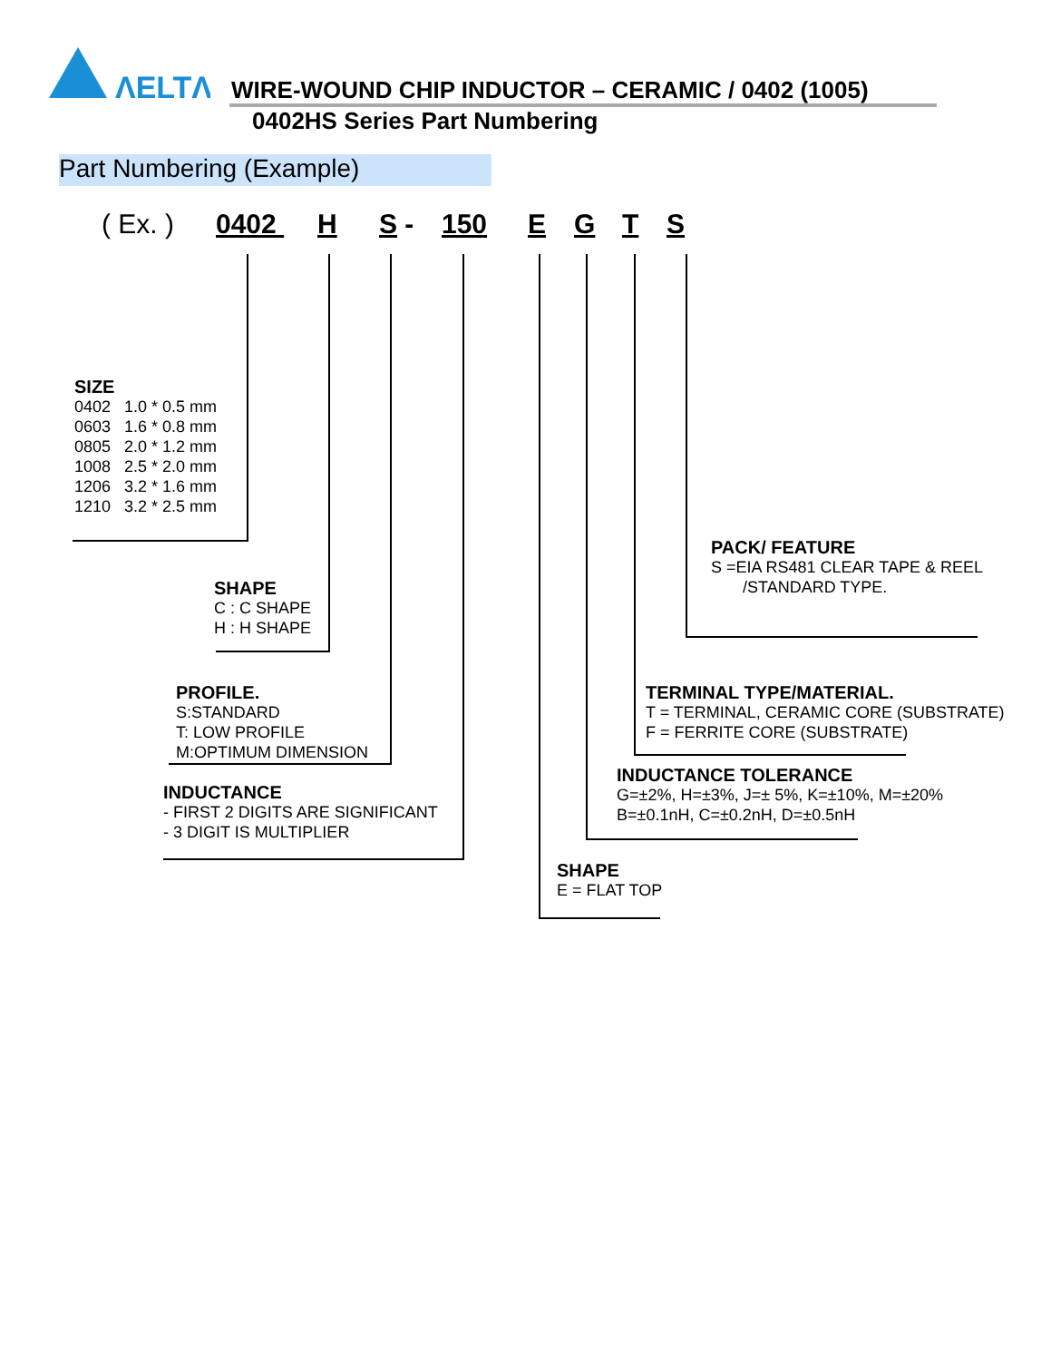ΛELTΛ
WIRE-WOUND CHIP INDUCTOR – CERAMIC / 0402 (1005)
0402HS Series Part Numbering
Part Numbering (Example)
( Ex. ) 0402 H S - 150 E G T S
SIZE
0402 1.0 * 0.5 mm
0603 1.6 * 0.8 mm
0805 2.0 * 1.2 mm
1008 2.5 * 2.0 mm
1206 3.2 * 1.6 mm
1210 3.2 * 2.5 mm
SHAPE
C : C SHAPE
H : H SHAPE
PROFILE.
S:STANDARD
T: LOW PROFILE
M:OPTIMUM DIMENSION
INDUCTANCE
- FIRST 2 DIGITS ARE SIGNIFICANT
- 3 DIGIT IS MULTIPLIER
SHAPE
E = FLAT TOP
INDUCTANCE TOLERANCE
G=±2%, H=±3%, J=± 5%, K=±10%, M=±20%
B=±0.1nH, C=±0.2nH, D=±0.5nH
TERMINAL TYPE/MATERIAL.
T = TERMINAL, CERAMIC CORE (SUBSTRATE)
F = FERRITE CORE (SUBSTRATE)
PACK/ FEATURE
S =EIA RS481 CLEAR TAPE & REEL
/STANDARD TYPE.